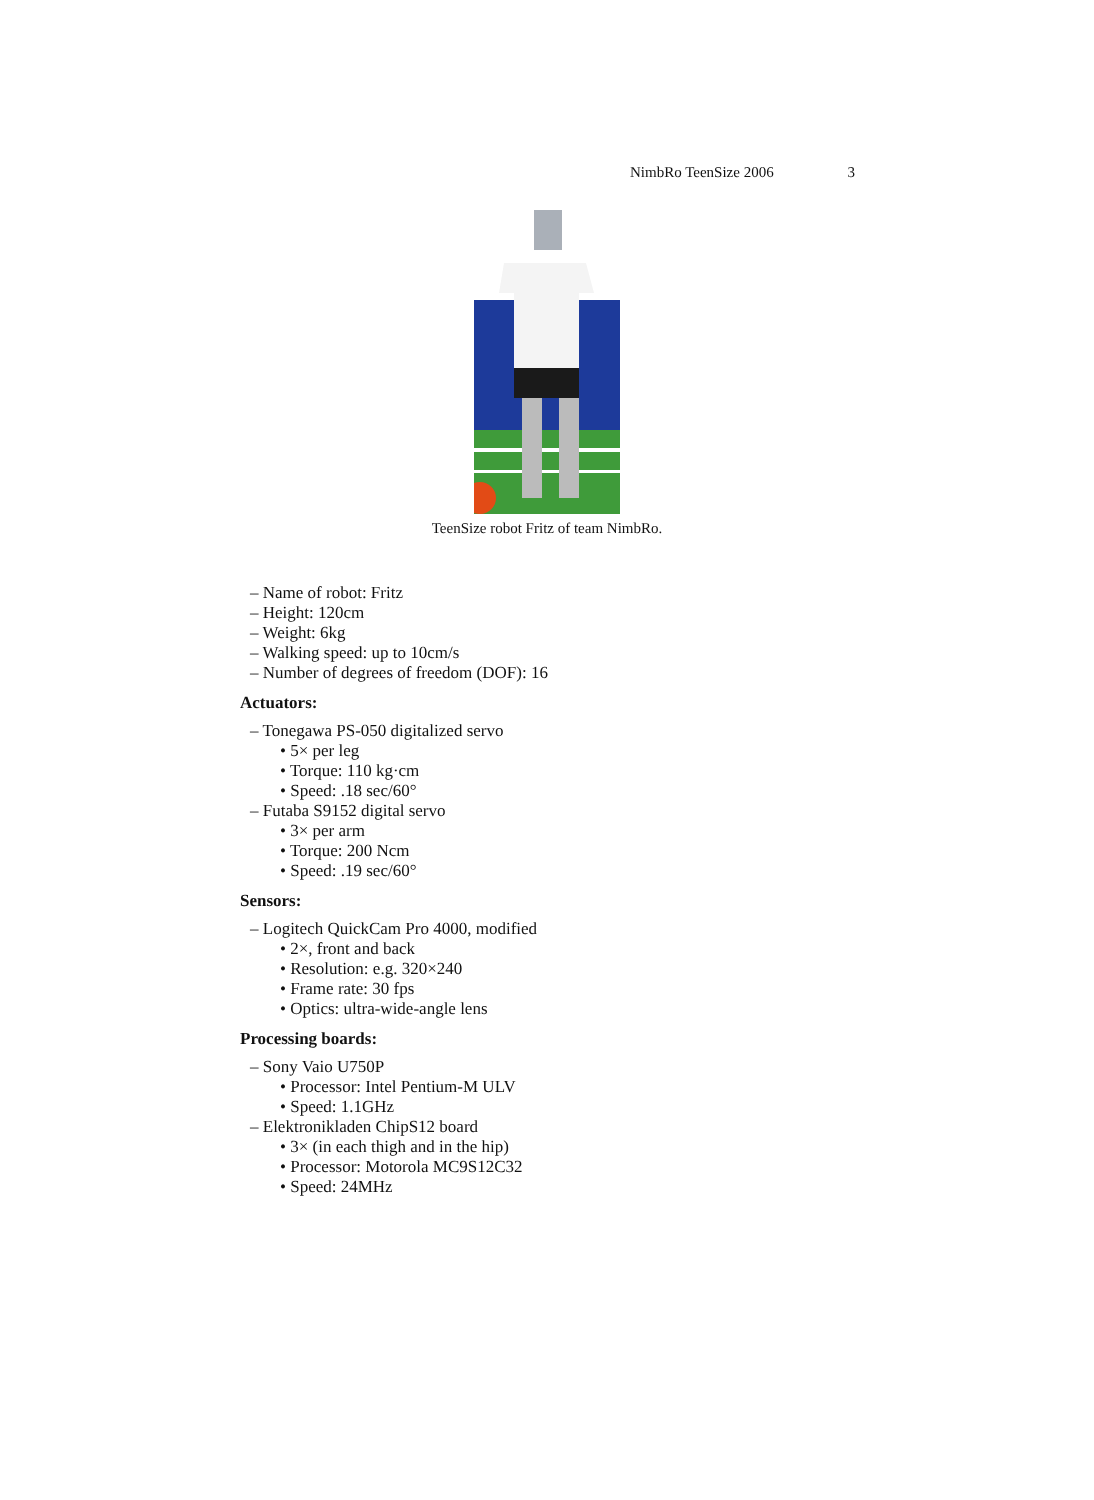NimbRo TeenSize 2006 3
TeenSize robot Fritz of team NimbRo.
– Name of robot: Fritz
– Height: 120cm
– Weight: 6kg
– Walking speed: up to 10cm/s
– Number of degrees of freedom (DOF): 16
Actuators:
– Tonegawa PS-050 digitalized servo
• 5× per leg
• Torque: 110 kg·cm
• Speed: .18 sec/60°
– Futaba S9152 digital servo
• 3× per arm
• Torque: 200 Ncm
• Speed: .19 sec/60°
Sensors:
– Logitech QuickCam Pro 4000, modified
• 2×, front and back
• Resolution: e.g. 320×240
• Frame rate: 30 fps
• Optics: ultra-wide-angle lens
Processing boards:
– Sony Vaio U750P
• Processor: Intel Pentium-M ULV
• Speed: 1.1GHz
– Elektronikladen ChipS12 board
• 3× (in each thigh and in the hip)
• Processor: Motorola MC9S12C32
• Speed: 24MHz